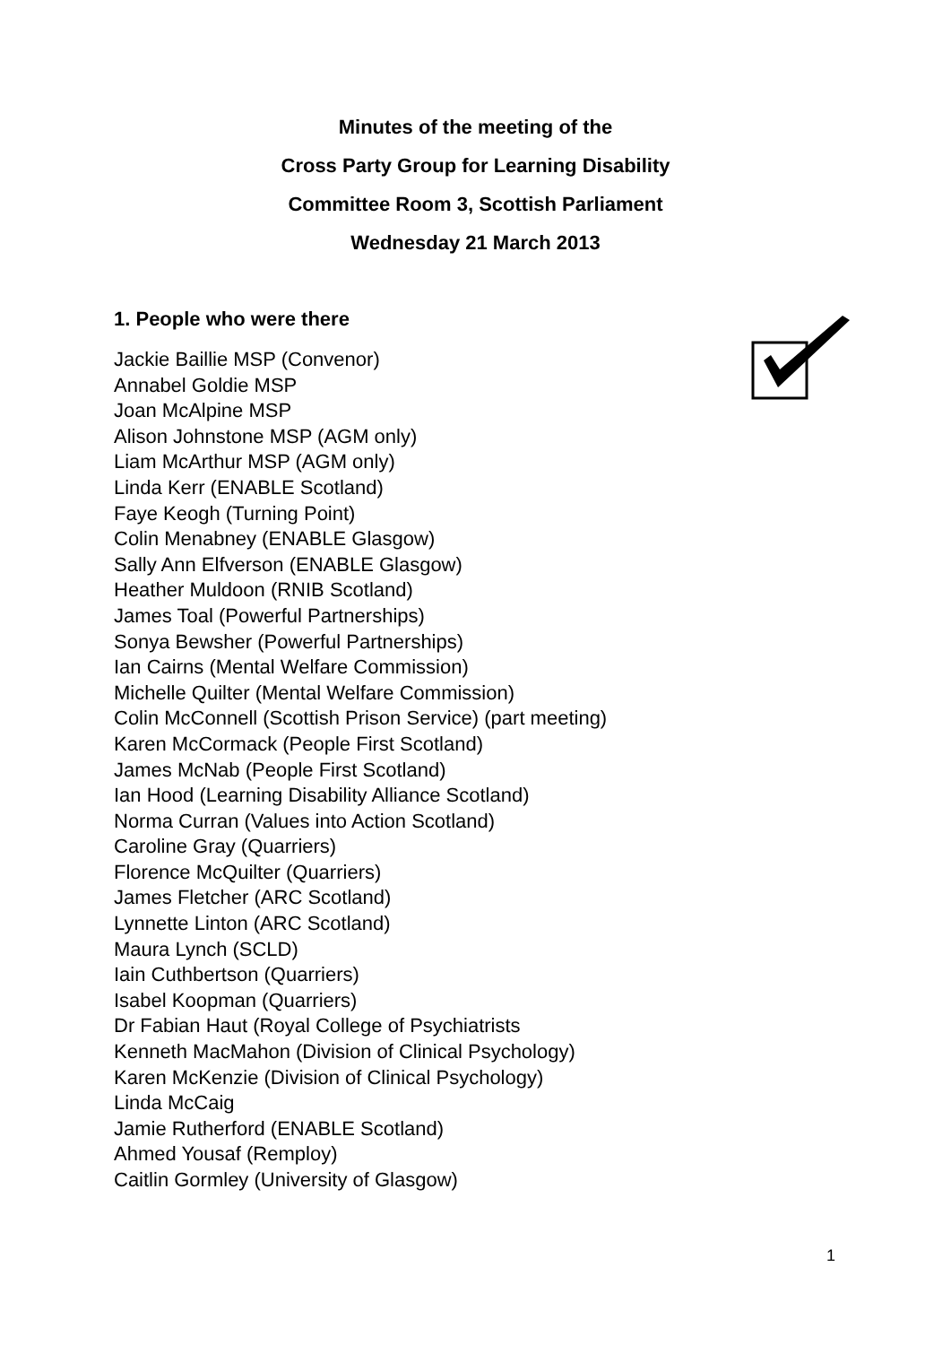Minutes of the meeting of the
Cross Party Group for Learning Disability
Committee Room 3, Scottish Parliament
Wednesday 21 March 2013
1. People who were there
Jackie Baillie MSP (Convenor)
Annabel Goldie MSP
Joan McAlpine MSP
Alison Johnstone MSP (AGM only)
Liam McArthur MSP (AGM only)
Linda Kerr (ENABLE Scotland)
Faye Keogh (Turning Point)
Colin Menabney (ENABLE Glasgow)
Sally Ann Elfverson (ENABLE Glasgow)
Heather Muldoon (RNIB Scotland)
James Toal (Powerful Partnerships)
Sonya Bewsher (Powerful Partnerships)
Ian Cairns (Mental Welfare Commission)
Michelle Quilter (Mental Welfare Commission)
Colin McConnell (Scottish Prison Service) (part meeting)
Karen McCormack (People First Scotland)
James McNab (People First Scotland)
Ian Hood (Learning Disability Alliance Scotland)
Norma Curran (Values into Action Scotland)
Caroline Gray (Quarriers)
Florence McQuilter (Quarriers)
James Fletcher (ARC Scotland)
Lynnette Linton (ARC Scotland)
Maura Lynch (SCLD)
Iain Cuthbertson (Quarriers)
Isabel Koopman (Quarriers)
Dr Fabian Haut (Royal College of Psychiatrists
Kenneth MacMahon (Division of Clinical Psychology)
Karen McKenzie (Division of Clinical Psychology)
Linda McCaig
Jamie Rutherford (ENABLE Scotland)
Ahmed Yousaf (Remploy)
Caitlin Gormley (University of Glasgow)
1